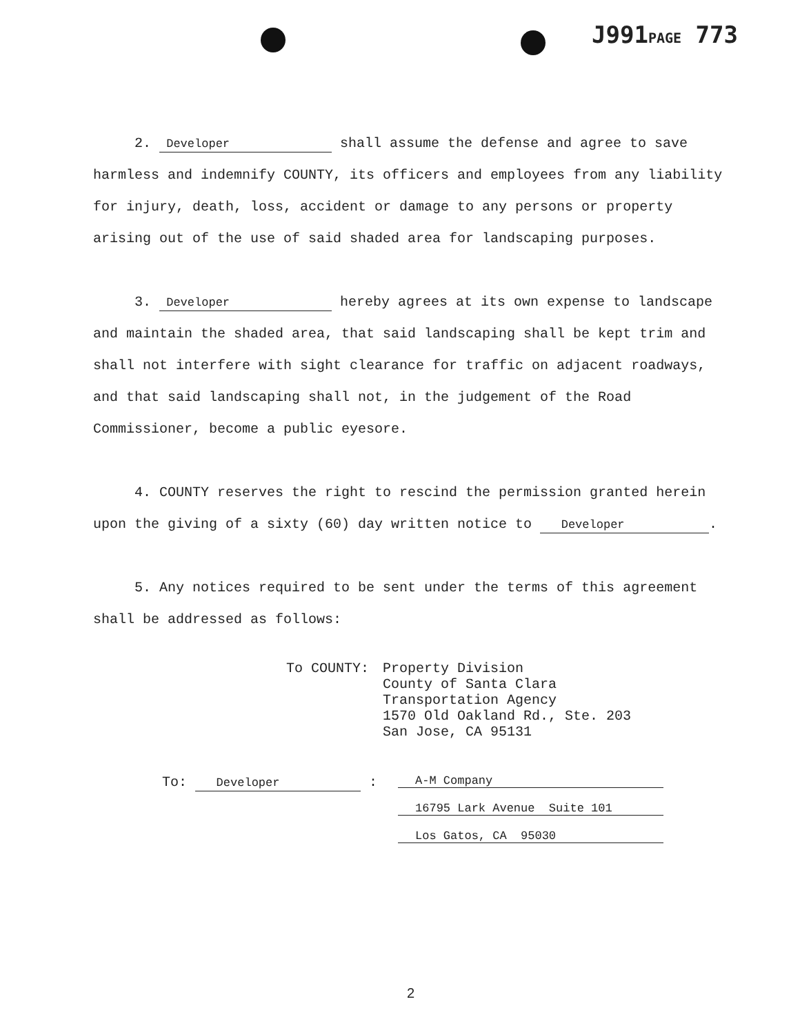J991PAGE 773
2. Developer shall assume the defense and agree to save harmless and indemnify COUNTY, its officers and employees from any liability for injury, death, loss, accident or damage to any persons or property arising out of the use of said shaded area for landscaping purposes.
3. Developer hereby agrees at its own expense to landscape and maintain the shaded area, that said landscaping shall be kept trim and shall not interfere with sight clearance for traffic on adjacent roadways, and that said landscaping shall not, in the judgement of the Road Commissioner, become a public eyesore.
4. COUNTY reserves the right to rescind the permission granted herein upon the giving of a sixty (60) day written notice to Developer.
5. Any notices required to be sent under the terms of this agreement shall be addressed as follows:
To COUNTY: Property Division
County of Santa Clara
Transportation Agency
1570 Old Oakland Rd., Ste. 203
San Jose, CA 95131
To: Developer :
A-M Company
16795 Lark Avenue Suite 101
Los Gatos, CA 95030
2